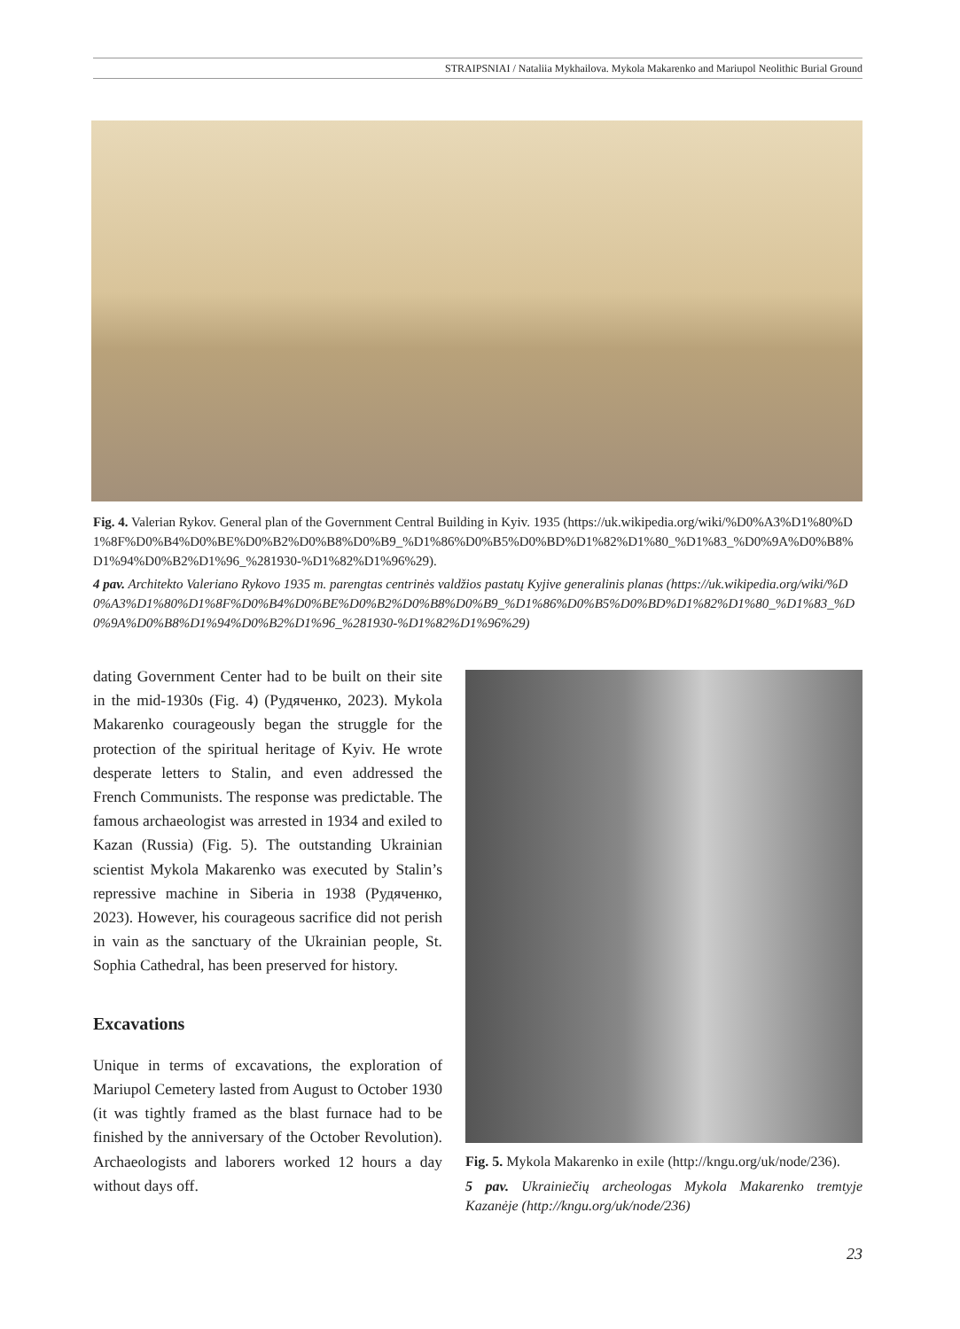STRAIPSNIAI / Nataliia Mykhailova. Mykola Makarenko and Mariupol Neolithic Burial Ground
Fig. 4. Valerian Rykov. General plan of the Government Central Building in Kyiv. 1935 (https://uk.wikipedia.org/wiki/%D0%A3%D1%80%D1%8F%D0%B4%D0%BE%D0%B2%D0%B8%D0%B9_%D1%86%D0%B5%D0%BD%D1%82%D1%80_%D1%83_%D0%9A%D0%B8%D1%94%D0%B2%D1%96_%281930-%D1%82%D1%96%29).
4 pav. Architekto Valeriano Rykovo 1935 m. parengtas centrinės valdžios pastatų Kyjive generalinis planas (https://uk.wikipedia.org/wiki/%D0%A3%D1%80%D1%8F%D0%B4%D0%BE%D0%B2%D0%B8%D0%B9_%D1%86%D0%B5%D0%BD%D1%82%D1%80_%D1%83_%D0%9A%D0%B8%D1%94%D0%B2%D1%96_%281930-%D1%82%D1%96%29)
dating Government Center had to be built on their site in the mid-1930s (Fig. 4) (Рудяченко, 2023). Mykola Makarenko courageously began the struggle for the protection of the spiritual heritage of Kyiv. He wrote desperate letters to Stalin, and even addressed the French Communists. The response was predictable. The famous archaeologist was arrested in 1934 and exiled to Kazan (Russia) (Fig. 5). The outstanding Ukrainian scientist Mykola Makarenko was executed by Stalin’s repressive machine in Siberia in 1938 (Рудяченко, 2023). However, his courageous sacrifice did not perish in vain as the sanctuary of the Ukrainian people, St. Sophia Cathedral, has been preserved for history.
Excavations
Unique in terms of excavations, the exploration of Mariupol Cemetery lasted from August to October 1930 (it was tightly framed as the blast furnace had to be finished by the anniversary of the October Revolution). Archaeologists and laborers worked 12 hours a day without days off.
Fig. 5. Mykola Makarenko in exile (http://kngu.org/uk/node/236).
5 pav. Ukrainiečių archeologas Mykola Makarenko tremtyje Kazanėje (http://kngu.org/uk/node/236)
23